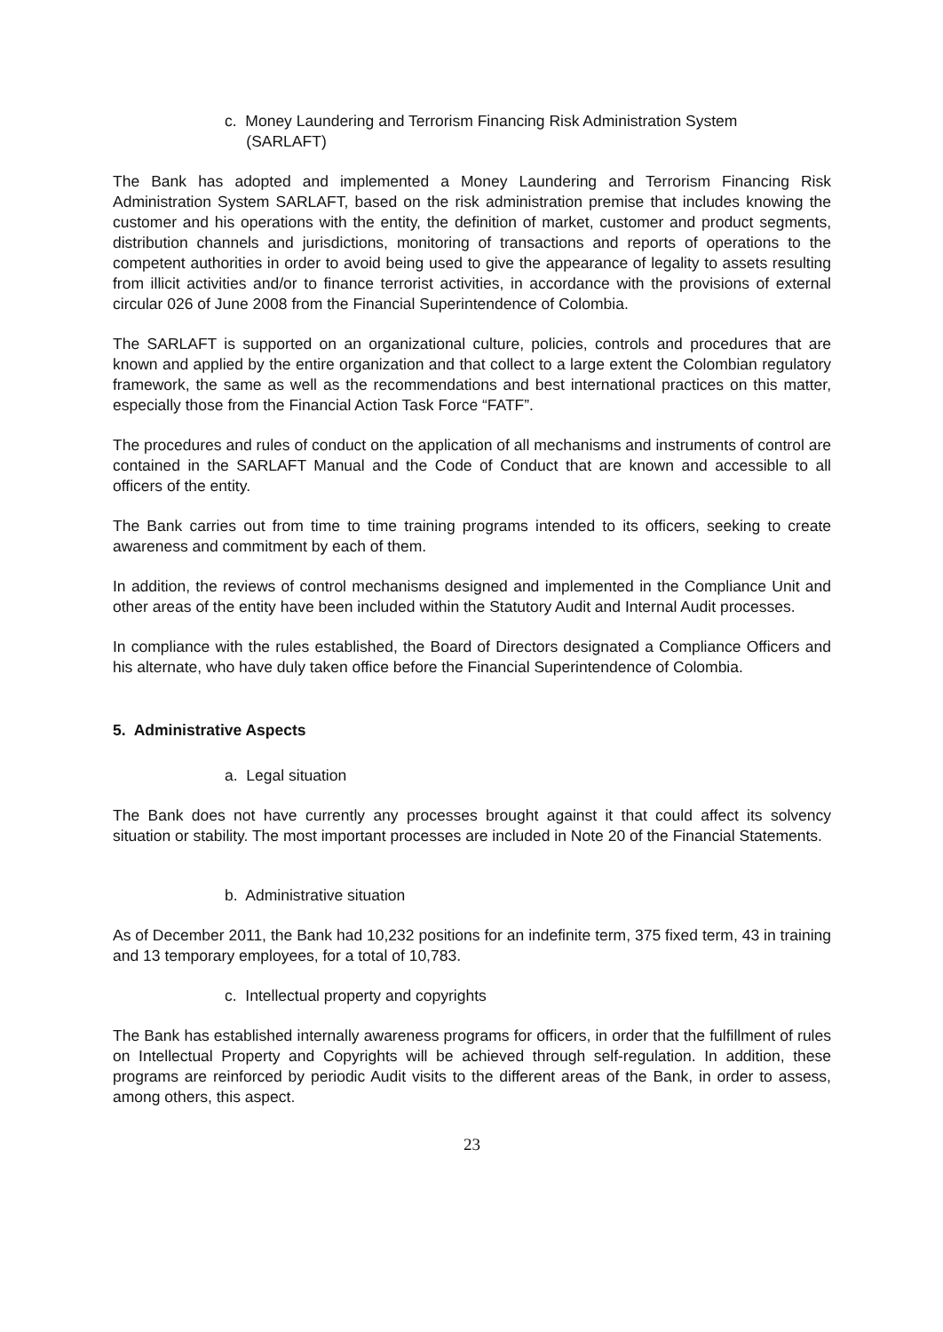c. Money Laundering and Terrorism Financing Risk Administration System
(SARLAFT)
The Bank has adopted and implemented a Money Laundering and Terrorism Financing Risk Administration System SARLAFT, based on the risk administration premise that includes knowing the customer and his operations with the entity, the definition of market, customer and product segments, distribution channels and jurisdictions, monitoring of transactions and reports of operations to the competent authorities in order to avoid being used to give the appearance of legality to assets resulting from illicit activities and/or to finance terrorist activities, in accordance with the provisions of external circular 026 of June 2008 from the Financial Superintendence of Colombia.
The SARLAFT is supported on an organizational culture, policies, controls and procedures that are known and applied by the entire organization and that collect to a large extent the Colombian regulatory framework, the same as well as the recommendations and best international practices on this matter, especially those from the Financial Action Task Force “FATF”.
The procedures and rules of conduct on the application of all mechanisms and instruments of control are contained in the SARLAFT Manual and the Code of Conduct that are known and accessible to all officers of the entity.
The Bank carries out from time to time training programs intended to its officers, seeking to create awareness and commitment by each of them.
In addition, the reviews of control mechanisms designed and implemented in the Compliance Unit and other areas of the entity have been included within the Statutory Audit and Internal Audit processes.
In compliance with the rules established, the Board of Directors designated a Compliance Officers and his alternate, who have duly taken office before the Financial Superintendence of Colombia.
5. Administrative Aspects
a. Legal situation
The Bank does not have currently any processes brought against it that could affect its solvency situation or stability. The most important processes are included in Note 20 of the Financial Statements.
b. Administrative situation
As of December 2011, the Bank had 10,232 positions for an indefinite term, 375 fixed term, 43 in training and 13 temporary employees, for a total of 10,783.
c. Intellectual property and copyrights
The Bank has established internally awareness programs for officers, in order that the fulfillment of rules on Intellectual Property and Copyrights will be achieved through self-regulation. In addition, these programs are reinforced by periodic Audit visits to the different areas of the Bank, in order to assess, among others, this aspect.
23